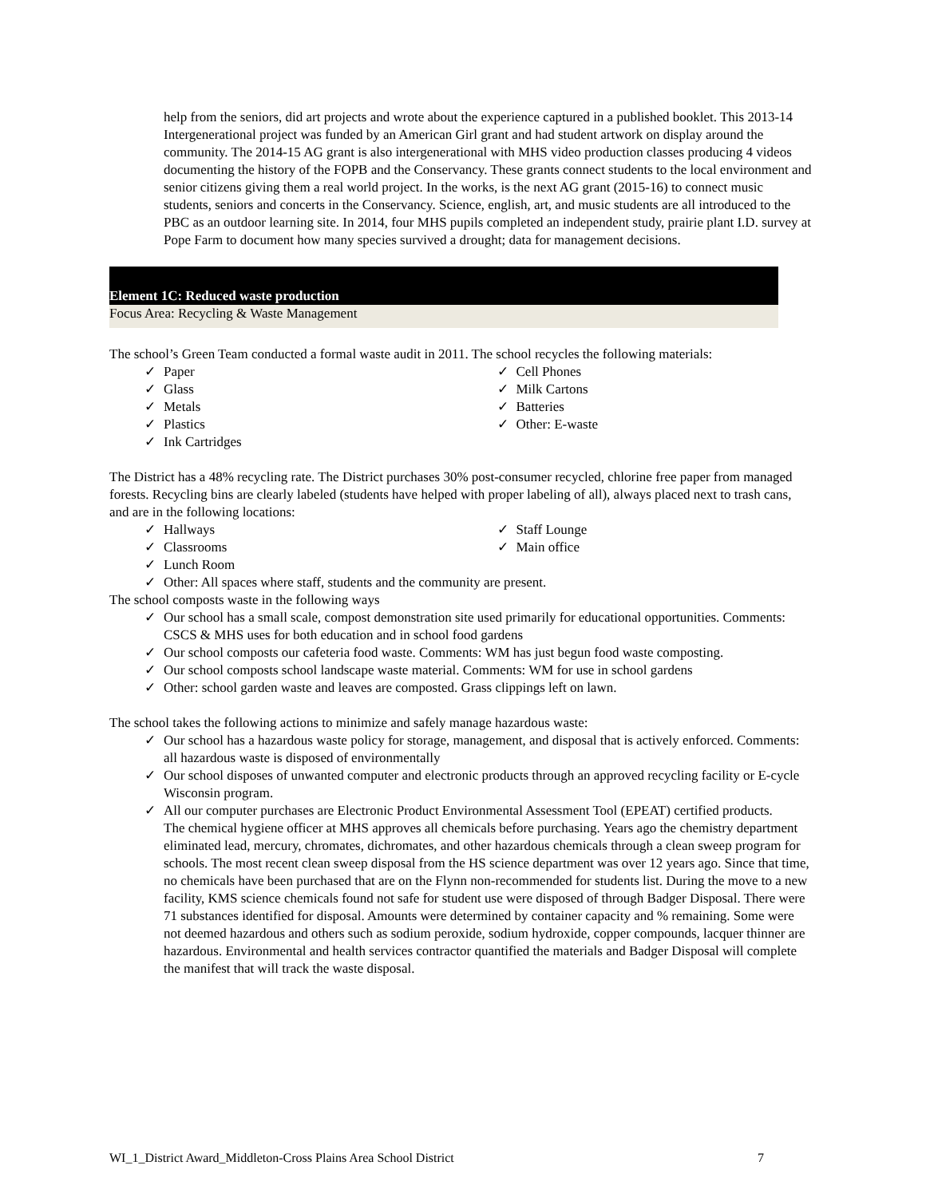help from the seniors, did art projects and wrote about the experience captured in a published booklet. This 2013-14 Intergenerational project was funded by an American Girl grant and had student artwork on display around the community. The 2014-15 AG grant is also intergenerational with MHS video production classes producing 4 videos documenting the history of the FOPB and the Conservancy. These grants connect students to the local environment and senior citizens giving them a real world project. In the works, is the next AG grant (2015-16) to connect music students, seniors and concerts in the Conservancy. Science, english, art, and music students are all introduced to the PBC as an outdoor learning site. In 2014, four MHS pupils completed an independent study, prairie plant I.D. survey at Pope Farm to document how many species survived a drought; data for management decisions.
Element 1C: Reduced waste production
Focus Area: Recycling & Waste Management
The school’s Green Team conducted a formal waste audit in 2011. The school recycles the following materials:
✓ Paper
✓ Glass
✓ Metals
✓ Plastics
✓ Ink Cartridges
✓ Cell Phones
✓ Milk Cartons
✓ Batteries
✓ Other: E-waste
The District has a 48% recycling rate. The District purchases 30% post-consumer recycled, chlorine free paper from managed forests. Recycling bins are clearly labeled (students have helped with proper labeling of all), always placed next to trash cans, and are in the following locations:
✓ Hallways
✓ Classrooms
✓ Lunch Room
✓ Staff Lounge
✓ Main office
✓ Other: All spaces where staff, students and the community are present.
The school composts waste in the following ways
✓ Our school has a small scale, compost demonstration site used primarily for educational opportunities. Comments: CSCS & MHS uses for both education and in school food gardens
✓ Our school composts our cafeteria food waste. Comments: WM has just begun food waste composting.
✓ Our school composts school landscape waste material. Comments: WM for use in school gardens
✓ Other: school garden waste and leaves are composted. Grass clippings left on lawn.
The school takes the following actions to minimize and safely manage hazardous waste:
✓ Our school has a hazardous waste policy for storage, management, and disposal that is actively enforced. Comments: all hazardous waste is disposed of environmentally
✓ Our school disposes of unwanted computer and electronic products through an approved recycling facility or E-cycle Wisconsin program.
✓ All our computer purchases are Electronic Product Environmental Assessment Tool (EPEAT) certified products.
The chemical hygiene officer at MHS approves all chemicals before purchasing. Years ago the chemistry department eliminated lead, mercury, chromates, dichromates, and other hazardous chemicals through a clean sweep program for schools. The most recent clean sweep disposal from the HS science department was over 12 years ago. Since that time, no chemicals have been purchased that are on the Flynn non-recommended for students list. During the move to a new facility, KMS science chemicals found not safe for student use were disposed of through Badger Disposal. There were 71 substances identified for disposal. Amounts were determined by container capacity and % remaining. Some were not deemed hazardous and others such as sodium peroxide, sodium hydroxide, copper compounds, lacquer thinner are hazardous. Environmental and health services contractor quantified the materials and Badger Disposal will complete the manifest that will track the waste disposal.
WI_1_District Award_Middleton-Cross Plains Area School District 7